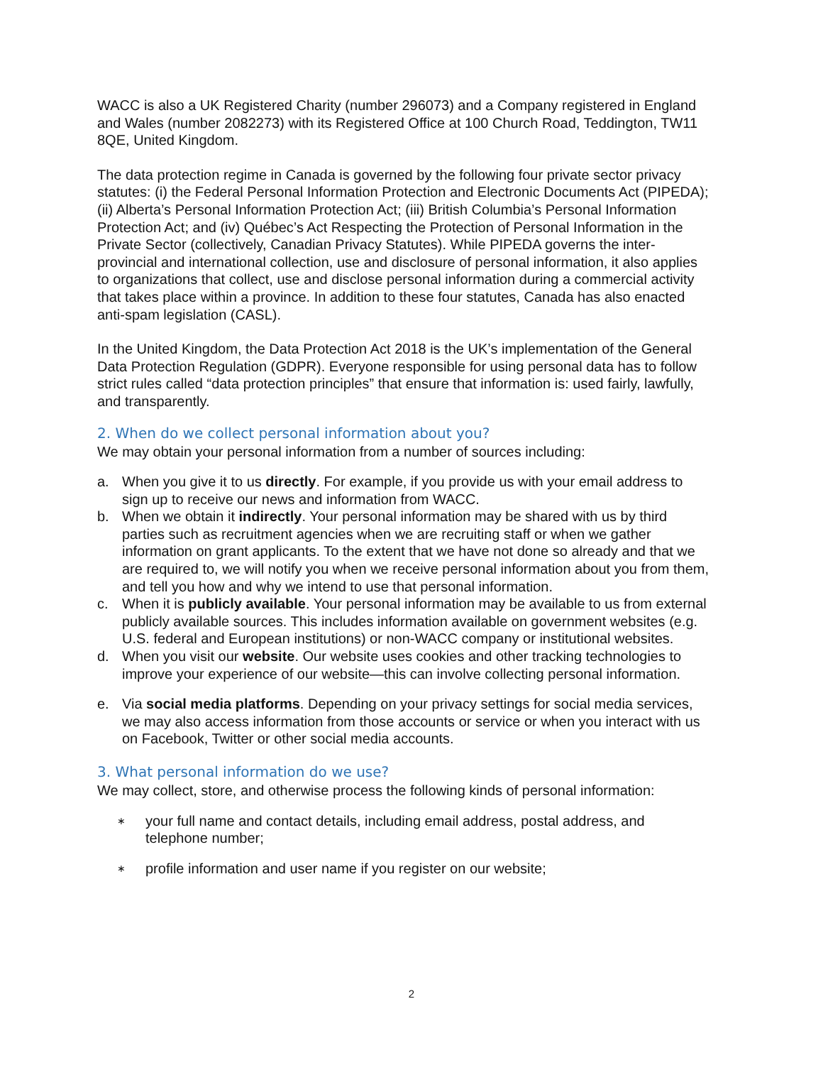WACC is also a UK Registered Charity (number 296073) and a Company registered in England and Wales (number 2082273) with its Registered Office at 100 Church Road, Teddington, TW11 8QE, United Kingdom.
The data protection regime in Canada is governed by the following four private sector privacy statutes: (i) the Federal Personal Information Protection and Electronic Documents Act (PIPEDA); (ii) Alberta’s Personal Information Protection Act; (iii) British Columbia’s Personal Information Protection Act; and (iv) Québec’s Act Respecting the Protection of Personal Information in the Private Sector (collectively, Canadian Privacy Statutes). While PIPEDA governs the inter-provincial and international collection, use and disclosure of personal information, it also applies to organizations that collect, use and disclose personal information during a commercial activity that takes place within a province. In addition to these four statutes, Canada has also enacted anti-spam legislation (CASL).
In the United Kingdom, the Data Protection Act 2018 is the UK’s implementation of the General Data Protection Regulation (GDPR). Everyone responsible for using personal data has to follow strict rules called “data protection principles” that ensure that information is: used fairly, lawfully, and transparently.
2. When do we collect personal information about you?
We may obtain your personal information from a number of sources including:
a. When you give it to us directly. For example, if you provide us with your email address to sign up to receive our news and information from WACC.
b. When we obtain it indirectly. Your personal information may be shared with us by third parties such as recruitment agencies when we are recruiting staff or when we gather information on grant applicants. To the extent that we have not done so already and that we are required to, we will notify you when we receive personal information about you from them, and tell you how and why we intend to use that personal information.
c. When it is publicly available. Your personal information may be available to us from external publicly available sources. This includes information available on government websites (e.g. U.S. federal and European institutions) or non-WACC company or institutional websites.
d. When you visit our website. Our website uses cookies and other tracking technologies to improve your experience of our website—this can involve collecting personal information.
e. Via social media platforms. Depending on your privacy settings for social media services, we may also access information from those accounts or service or when you interact with us on Facebook, Twitter or other social media accounts.
3. What personal information do we use?
We may collect, store, and otherwise process the following kinds of personal information:
∗ your full name and contact details, including email address, postal address, and telephone number;
∗ profile information and user name if you register on our website;
2